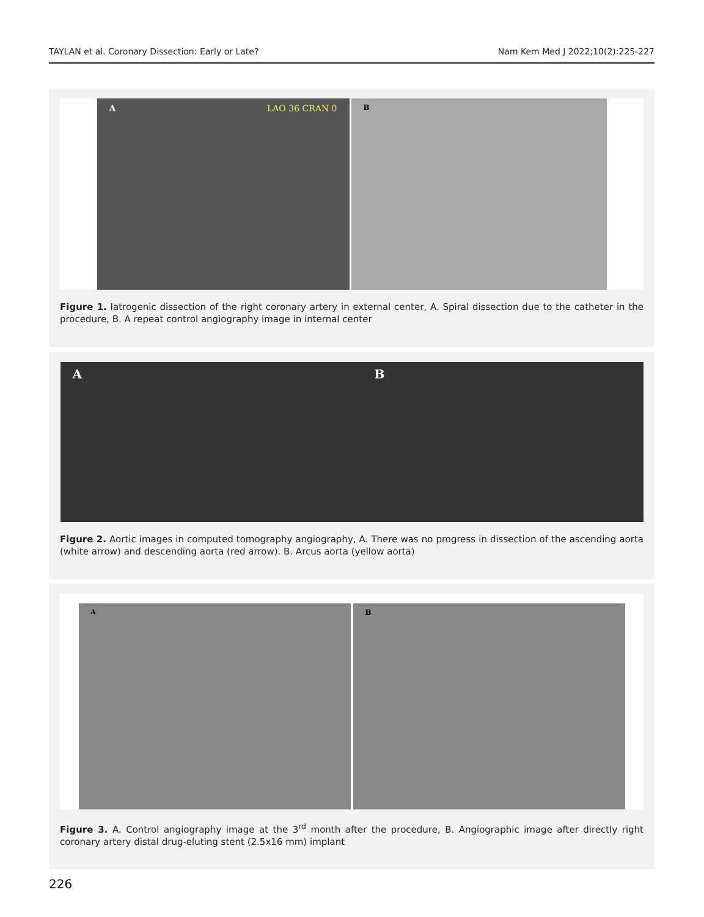TAYLAN et al. Coronary Dissection: Early or Late? Nam Kem Med J 2022;10(2):225-227
A LAO 36 CRAN 0
B
Figure 1. Iatrogenic dissection of the right coronary artery in external center, A. Spiral dissection due to the catheter in the procedure, B. A repeat control angiography image in internal center
A B
Figure 2. Aortic images in computed tomography angiography, A. There was no progress in dissection of the ascending aorta (white arrow) and descending aorta (red arrow). B. Arcus aorta (yellow aorta)
A
B
Figure 3. A. Control angiography image at the 3<sup>rd</sup> month after the procedure, B. Angiographic image after directly right coronary artery distal drug-eluting stent (2.5x16 mm) implant
226